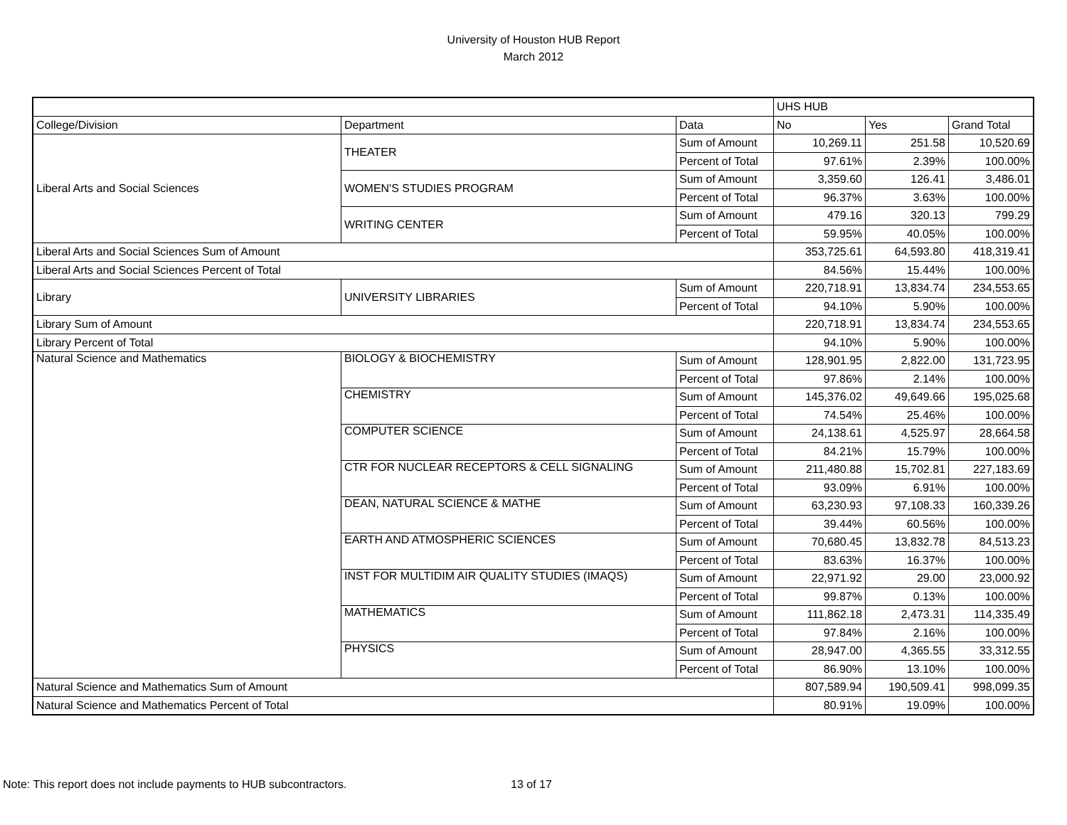University of Houston HUB Report
March 2012
| | | | UHS HUB | | |
| College/Division | Department | Data | No | Yes | Grand Total |
| Liberal Arts and Social Sciences | THEATER | Sum of Amount | 10,269.11 | 251.58 | 10,520.69 |
| | | Percent of Total | 97.61% | 2.39% | 100.00% |
| | WOMEN'S STUDIES PROGRAM | Sum of Amount | 3,359.60 | 126.41 | 3,486.01 |
| | | Percent of Total | 96.37% | 3.63% | 100.00% |
| | WRITING CENTER | Sum of Amount | 479.16 | 320.13 | 799.29 |
| | | Percent of Total | 59.95% | 40.05% | 100.00% |
| Liberal Arts and Social Sciences Sum of Amount | | | 353,725.61 | 64,593.80 | 418,319.41 |
| Liberal Arts and Social Sciences Percent of Total | | | 84.56% | 15.44% | 100.00% |
| Library | UNIVERSITY LIBRARIES | Sum of Amount | 220,718.91 | 13,834.74 | 234,553.65 |
| | | Percent of Total | 94.10% | 5.90% | 100.00% |
| Library Sum of Amount | | | 220,718.91 | 13,834.74 | 234,553.65 |
| Library Percent of Total | | | 94.10% | 5.90% | 100.00% |
| Natural Science and Mathematics | BIOLOGY & BIOCHEMISTRY | Sum of Amount | 128,901.95 | 2,822.00 | 131,723.95 |
| | | Percent of Total | 97.86% | 2.14% | 100.00% |
| | CHEMISTRY | Sum of Amount | 145,376.02 | 49,649.66 | 195,025.68 |
| | | Percent of Total | 74.54% | 25.46% | 100.00% |
| | COMPUTER SCIENCE | Sum of Amount | 24,138.61 | 4,525.97 | 28,664.58 |
| | | Percent of Total | 84.21% | 15.79% | 100.00% |
| | CTR FOR NUCLEAR RECEPTORS & CELL SIGNALING | Sum of Amount | 211,480.88 | 15,702.81 | 227,183.69 |
| | | Percent of Total | 93.09% | 6.91% | 100.00% |
| | DEAN, NATURAL SCIENCE & MATHE | Sum of Amount | 63,230.93 | 97,108.33 | 160,339.26 |
| | | Percent of Total | 39.44% | 60.56% | 100.00% |
| | EARTH AND ATMOSPHERIC SCIENCES | Sum of Amount | 70,680.45 | 13,832.78 | 84,513.23 |
| | | Percent of Total | 83.63% | 16.37% | 100.00% |
| | INST FOR MULTIDIM AIR QUALITY STUDIES (IMAQS) | Sum of Amount | 22,971.92 | 29.00 | 23,000.92 |
| | | Percent of Total | 99.87% | 0.13% | 100.00% |
| | MATHEMATICS | Sum of Amount | 111,862.18 | 2,473.31 | 114,335.49 |
| | | Percent of Total | 97.84% | 2.16% | 100.00% |
| | PHYSICS | Sum of Amount | 28,947.00 | 4,365.55 | 33,312.55 |
| | | Percent of Total | 86.90% | 13.10% | 100.00% |
| Natural Science and Mathematics Sum of Amount | | | 807,589.94 | 190,509.41 | 998,099.35 |
| Natural Science and Mathematics Percent of Total | | | 80.91% | 19.09% | 100.00% |
Note: This report does not include payments to HUB subcontractors.
13 of 17